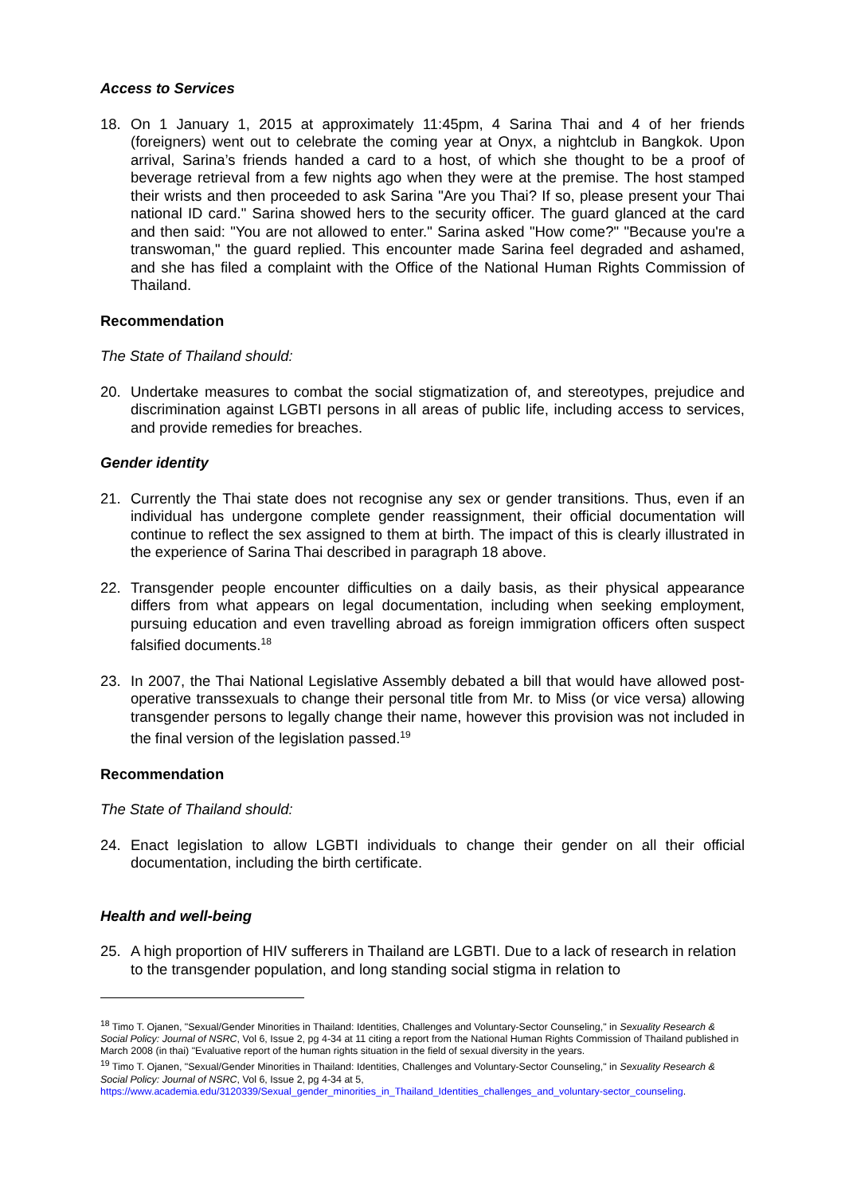Access to Services
18. On 1 January 1, 2015 at approximately 11:45pm, 4 Sarina Thai and 4 of her friends (foreigners) went out to celebrate the coming year at Onyx, a nightclub in Bangkok. Upon arrival, Sarina’s friends handed a card to a host, of which she thought to be a proof of beverage retrieval from a few nights ago when they were at the premise. The host stamped their wrists and then proceeded to ask Sarina "Are you Thai? If so, please present your Thai national ID card." Sarina showed hers to the security officer. The guard glanced at the card and then said: "You are not allowed to enter." Sarina asked "How come?" "Because you're a transwoman," the guard replied. This encounter made Sarina feel degraded and ashamed, and she has filed a complaint with the Office of the National Human Rights Commission of Thailand.
Recommendation
The State of Thailand should:
20. Undertake measures to combat the social stigmatization of, and stereotypes, prejudice and discrimination against LGBTI persons in all areas of public life, including access to services, and provide remedies for breaches.
Gender identity
21. Currently the Thai state does not recognise any sex or gender transitions. Thus, even if an individual has undergone complete gender reassignment, their official documentation will continue to reflect the sex assigned to them at birth. The impact of this is clearly illustrated in the experience of Sarina Thai described in paragraph 18 above.
22. Transgender people encounter difficulties on a daily basis, as their physical appearance differs from what appears on legal documentation, including when seeking employment, pursuing education and even travelling abroad as foreign immigration officers often suspect falsified documents.<sup>18</sup>
23. In 2007, the Thai National Legislative Assembly debated a bill that would have allowed post-operative transsexuals to change their personal title from Mr. to Miss (or vice versa) allowing transgender persons to legally change their name, however this provision was not included in the final version of the legislation passed.<sup>19</sup>
Recommendation
The State of Thailand should:
24. Enact legislation to allow LGBTI individuals to change their gender on all their official documentation, including the birth certificate.
Health and well-being
25. A high proportion of HIV sufferers in Thailand are LGBTI. Due to a lack of research in relation to the transgender population, and long standing social stigma in relation to
<sup>18</sup> Timo T. Ojanen, "Sexual/Gender Minorities in Thailand: Identities, Challenges and Voluntary-Sector Counseling," in Sexuality Research & Social Policy: Journal of NSRC, Vol 6, Issue 2, pg 4-34 at 11 citing a report from the National Human Rights Commission of Thailand published in March 2008 (in thai) "Evaluative report of the human rights situation in the field of sexual diversity in the years.
<sup>19</sup> Timo T. Ojanen, "Sexual/Gender Minorities in Thailand: Identities, Challenges and Voluntary-Sector Counseling," in Sexuality Research & Social Policy: Journal of NSRC, Vol 6, Issue 2, pg 4-34 at 5, https://www.academia.edu/3120339/Sexual_gender_minorities_in_Thailand_Identities_challenges_and_voluntary-sector_counseling.